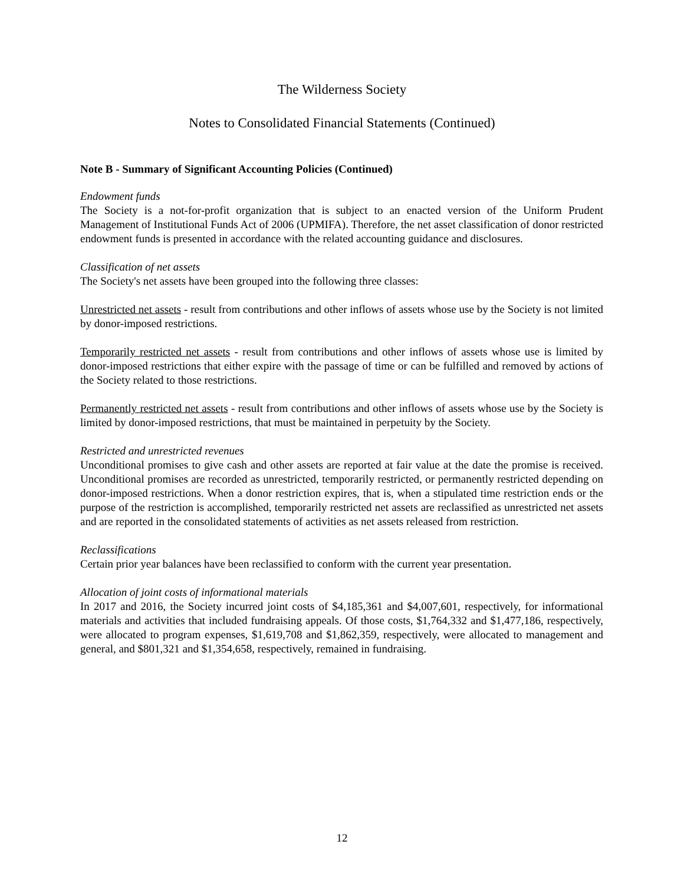The Wilderness Society
Notes to Consolidated Financial Statements (Continued)
Note B - Summary of Significant Accounting Policies (Continued)
Endowment funds
The Society is a not-for-profit organization that is subject to an enacted version of the Uniform Prudent Management of Institutional Funds Act of 2006 (UPMIFA). Therefore, the net asset classification of donor restricted endowment funds is presented in accordance with the related accounting guidance and disclosures.
Classification of net assets
The Society's net assets have been grouped into the following three classes:
Unrestricted net assets - result from contributions and other inflows of assets whose use by the Society is not limited by donor-imposed restrictions.
Temporarily restricted net assets - result from contributions and other inflows of assets whose use is limited by donor-imposed restrictions that either expire with the passage of time or can be fulfilled and removed by actions of the Society related to those restrictions.
Permanently restricted net assets - result from contributions and other inflows of assets whose use by the Society is limited by donor-imposed restrictions, that must be maintained in perpetuity by the Society.
Restricted and unrestricted revenues
Unconditional promises to give cash and other assets are reported at fair value at the date the promise is received. Unconditional promises are recorded as unrestricted, temporarily restricted, or permanently restricted depending on donor-imposed restrictions. When a donor restriction expires, that is, when a stipulated time restriction ends or the purpose of the restriction is accomplished, temporarily restricted net assets are reclassified as unrestricted net assets and are reported in the consolidated statements of activities as net assets released from restriction.
Reclassifications
Certain prior year balances have been reclassified to conform with the current year presentation.
Allocation of joint costs of informational materials
In 2017 and 2016, the Society incurred joint costs of $4,185,361 and $4,007,601, respectively, for informational materials and activities that included fundraising appeals. Of those costs, $1,764,332 and $1,477,186, respectively, were allocated to program expenses, $1,619,708 and $1,862,359, respectively, were allocated to management and general, and $801,321 and $1,354,658, respectively, remained in fundraising.
12